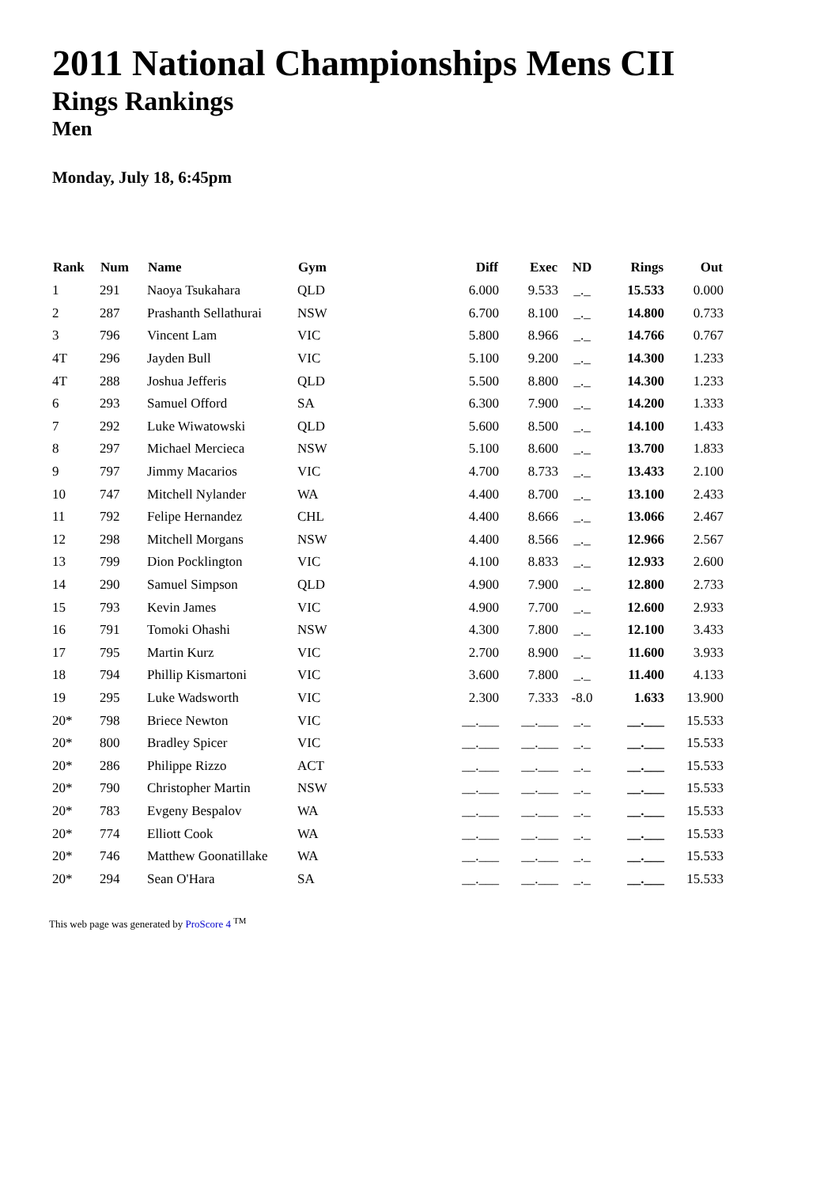2011 National Championships Mens CII
Rings Rankings
Men
Monday, July 18, 6:45pm
| Rank | Num | Name | Gym | Diff | Exec | ND | Rings | Out |
| --- | --- | --- | --- | --- | --- | --- | --- | --- |
| 1 | 291 | Naoya Tsukahara | QLD | 6.000 | 9.533 | _._ | 15.533 | 0.000 |
| 2 | 287 | Prashanth Sellathurai | NSW | 6.700 | 8.100 | _._ | 14.800 | 0.733 |
| 3 | 796 | Vincent Lam | VIC | 5.800 | 8.966 | _._ | 14.766 | 0.767 |
| 4T | 296 | Jayden Bull | VIC | 5.100 | 9.200 | _._ | 14.300 | 1.233 |
| 4T | 288 | Joshua Jefferis | QLD | 5.500 | 8.800 | _._ | 14.300 | 1.233 |
| 6 | 293 | Samuel Offord | SA | 6.300 | 7.900 | _._ | 14.200 | 1.333 |
| 7 | 292 | Luke Wiwatowski | QLD | 5.600 | 8.500 | _._ | 14.100 | 1.433 |
| 8 | 297 | Michael Mercieca | NSW | 5.100 | 8.600 | _._ | 13.700 | 1.833 |
| 9 | 797 | Jimmy Macarios | VIC | 4.700 | 8.733 | _._ | 13.433 | 2.100 |
| 10 | 747 | Mitchell Nylander | WA | 4.400 | 8.700 | _._ | 13.100 | 2.433 |
| 11 | 792 | Felipe Hernandez | CHL | 4.400 | 8.666 | _._ | 13.066 | 2.467 |
| 12 | 298 | Mitchell Morgans | NSW | 4.400 | 8.566 | _._ | 12.966 | 2.567 |
| 13 | 799 | Dion Pocklington | VIC | 4.100 | 8.833 | _._ | 12.933 | 2.600 |
| 14 | 290 | Samuel Simpson | QLD | 4.900 | 7.900 | _._ | 12.800 | 2.733 |
| 15 | 793 | Kevin James | VIC | 4.900 | 7.700 | _._ | 12.600 | 2.933 |
| 16 | 791 | Tomoki Ohashi | NSW | 4.300 | 7.800 | _._ | 12.100 | 3.433 |
| 17 | 795 | Martin Kurz | VIC | 2.700 | 8.900 | _._ | 11.600 | 3.933 |
| 18 | 794 | Phillip Kismartoni | VIC | 3.600 | 7.800 | _._ | 11.400 | 4.133 |
| 19 | 295 | Luke Wadsworth | VIC | 2.300 | 7.333 | -8.0 | 1.633 | 13.900 |
| 20* | 798 | Briece Newton | VIC | __.___ | __.___ | _._ | __.___ | 15.533 |
| 20* | 800 | Bradley Spicer | VIC | __.___ | __.___ | _._ | __.___ | 15.533 |
| 20* | 286 | Philippe Rizzo | ACT | __.___ | __.___ | _._ | __.___ | 15.533 |
| 20* | 790 | Christopher Martin | NSW | __.___ | __.___ | _._ | __.___ | 15.533 |
| 20* | 783 | Evgeny Bespalov | WA | __.___ | __.___ | _._ | __.___ | 15.533 |
| 20* | 774 | Elliott Cook | WA | __.___ | __.___ | _._ | __.___ | 15.533 |
| 20* | 746 | Matthew Goonatillake | WA | __.___ | __.___ | _._ | __.___ | 15.533 |
| 20* | 294 | Sean O'Hara | SA | __.___ | __.___ | _._ | __.___ | 15.533 |
This web page was generated by ProScore 4 <sup>TM</sup>